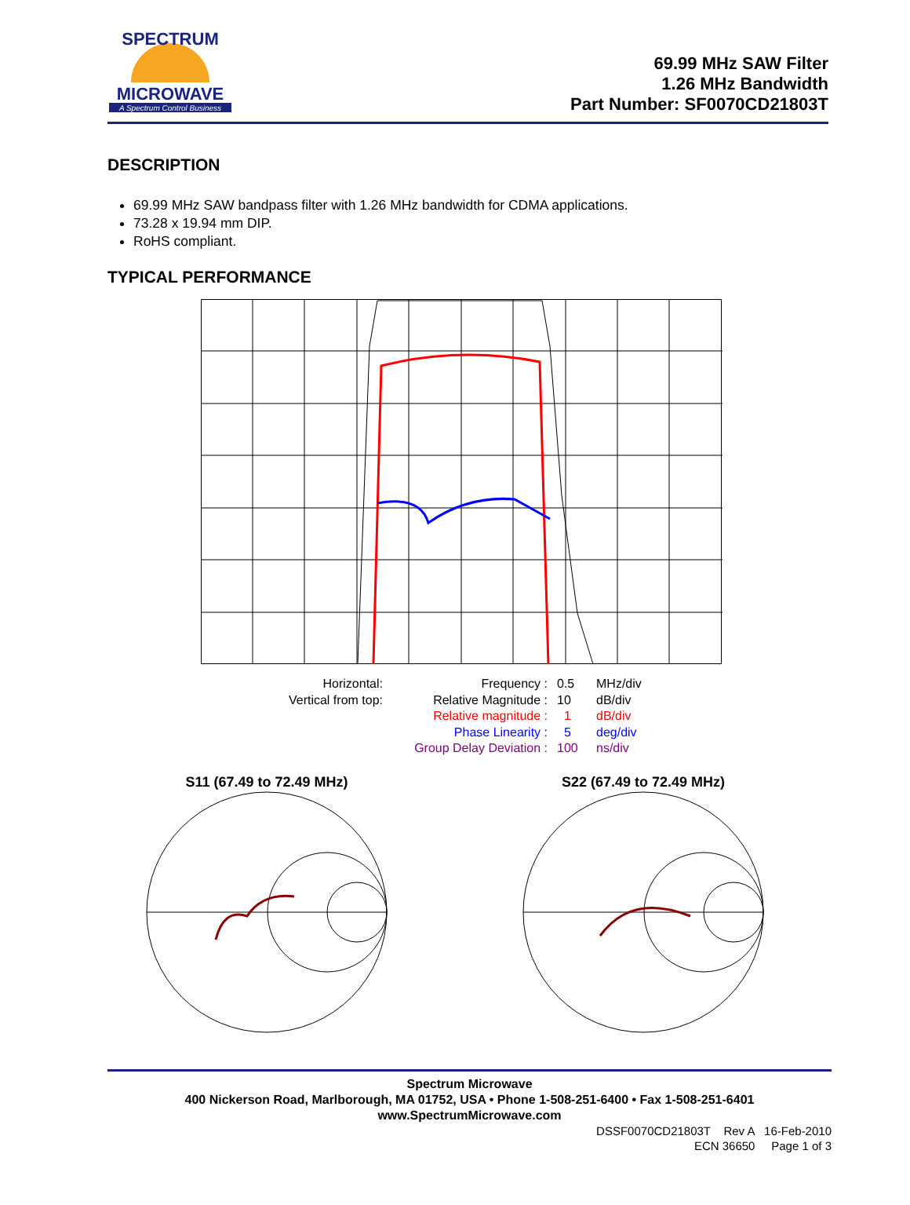SPECTRUM
MICROWAVE
A Spectrum Control Business
69.99 MHz SAW Filter
1.26 MHz Bandwidth
Part Number: SF0070CD21803T
DESCRIPTION
69.99 MHz SAW bandpass filter with 1.26 MHz bandwidth for CDMA applications.
73.28 x 19.94 mm DIP.
RoHS compliant.
TYPICAL PERFORMANCE
Horizontal:
Frequency :
0.5
MHz/div
Vertical from top:
Relative Magnitude :
10
dB/div
Relative magnitude :
1
dB/div
Phase Linearity :
5
deg/div
Group Delay Deviation :
100
ns/div
S11 (67.49 to 72.49 MHz)
S22 (67.49 to 72.49 MHz)
Spectrum Microwave
400 Nickerson Road, Marlborough, MA 01752, USA • Phone 1-508-251-6400 • Fax 1-508-251-6401
www.SpectrumMicrowave.com
DSSF0070CD21803T Rev A 16-Feb-2010
ECN 36650 Page 1 of 3